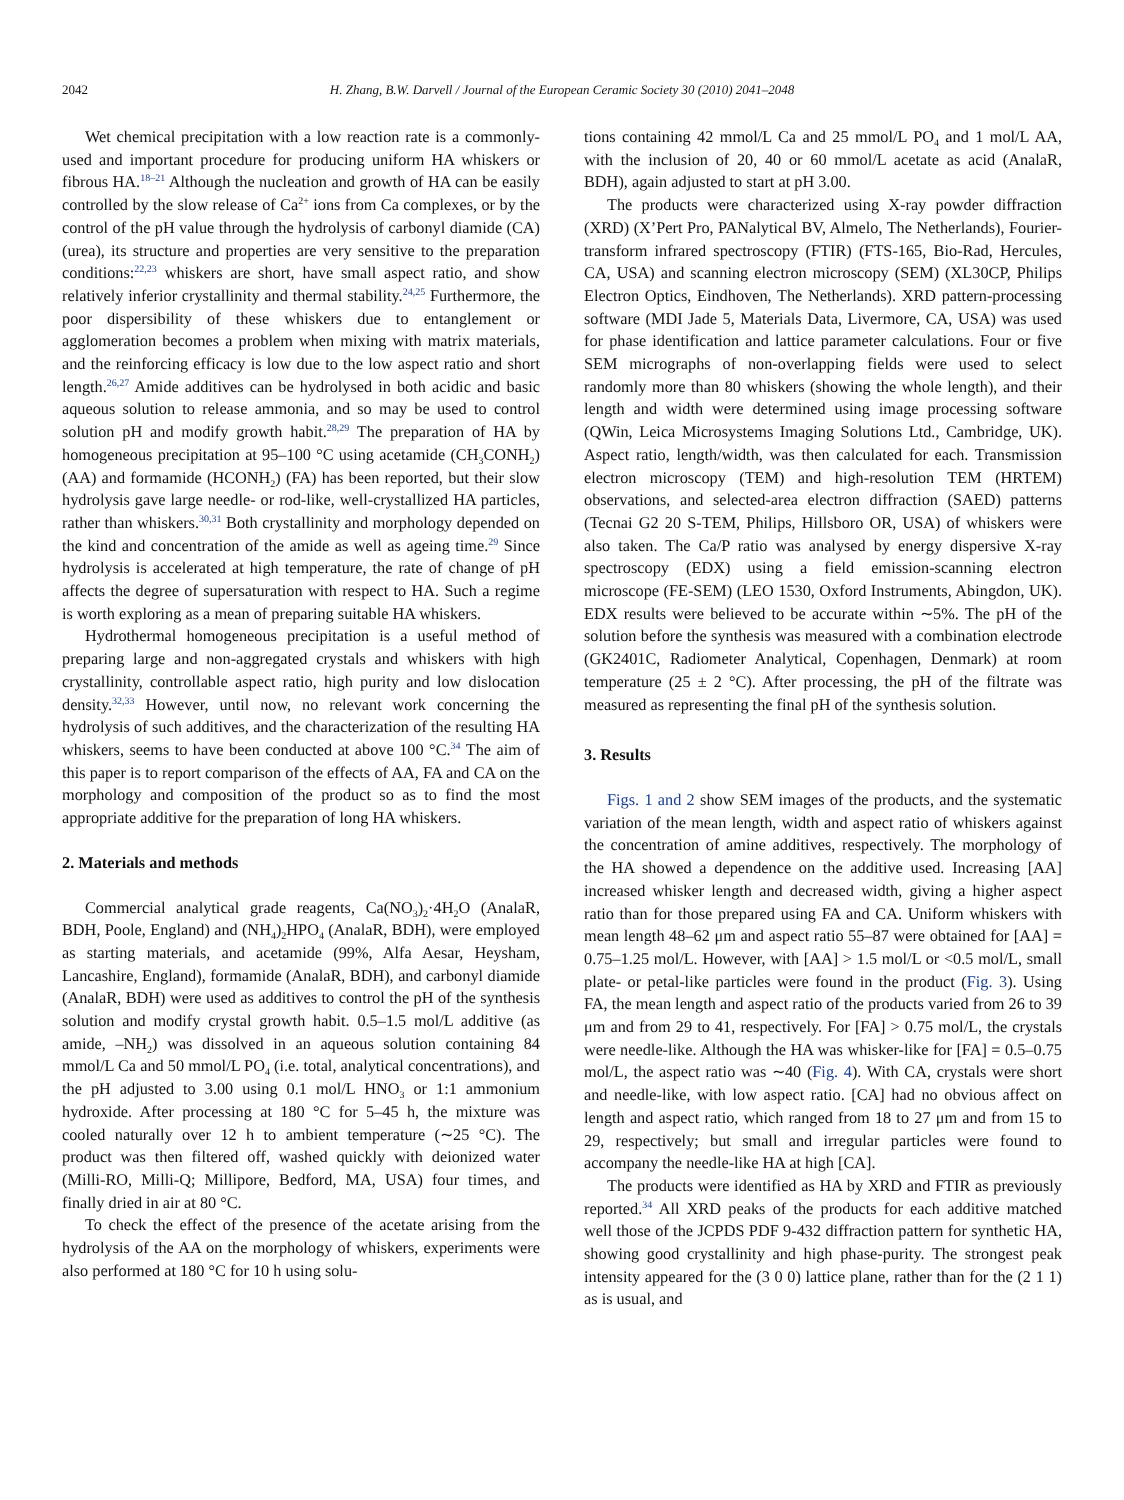2042 H. Zhang, B.W. Darvell / Journal of the European Ceramic Society 30 (2010) 2041–2048
Wet chemical precipitation with a low reaction rate is a commonly-used and important procedure for producing uniform HA whiskers or fibrous HA.<sup>18–21</sup> Although the nucleation and growth of HA can be easily controlled by the slow release of Ca<sup>2+</sup> ions from Ca complexes, or by the control of the pH value through the hydrolysis of carbonyl diamide (CA) (urea), its structure and properties are very sensitive to the preparation conditions:<sup>22,23</sup> whiskers are short, have small aspect ratio, and show relatively inferior crystallinity and thermal stability.<sup>24,25</sup> Furthermore, the poor dispersibility of these whiskers due to entanglement or agglomeration becomes a problem when mixing with matrix materials, and the reinforcing efficacy is low due to the low aspect ratio and short length.<sup>26,27</sup> Amide additives can be hydrolysed in both acidic and basic aqueous solution to release ammonia, and so may be used to control solution pH and modify growth habit.<sup>28,29</sup> The preparation of HA by homogeneous precipitation at 95–100 °C using acetamide (CH<sub>3</sub>CONH<sub>2</sub>) (AA) and formamide (HCONH<sub>2</sub>) (FA) has been reported, but their slow hydrolysis gave large needle- or rod-like, well-crystallized HA particles, rather than whiskers.<sup>30,31</sup> Both crystallinity and morphology depended on the kind and concentration of the amide as well as ageing time.<sup>29</sup> Since hydrolysis is accelerated at high temperature, the rate of change of pH affects the degree of supersaturation with respect to HA. Such a regime is worth exploring as a mean of preparing suitable HA whiskers.
Hydrothermal homogeneous precipitation is a useful method of preparing large and non-aggregated crystals and whiskers with high crystallinity, controllable aspect ratio, high purity and low dislocation density.<sup>32,33</sup> However, until now, no relevant work concerning the hydrolysis of such additives, and the characterization of the resulting HA whiskers, seems to have been conducted at above 100 °C.<sup>34</sup> The aim of this paper is to report comparison of the effects of AA, FA and CA on the morphology and composition of the product so as to find the most appropriate additive for the preparation of long HA whiskers.
2. Materials and methods
Commercial analytical grade reagents, Ca(NO<sub>3</sub>)<sub>2</sub>·4H<sub>2</sub>O (AnalaR, BDH, Poole, England) and (NH<sub>4</sub>)<sub>2</sub>HPO<sub>4</sub> (AnalaR, BDH), were employed as starting materials, and acetamide (99%, Alfa Aesar, Heysham, Lancashire, England), formamide (AnalaR, BDH), and carbonyl diamide (AnalaR, BDH) were used as additives to control the pH of the synthesis solution and modify crystal growth habit. 0.5–1.5 mol/L additive (as amide, –NH<sub>2</sub>) was dissolved in an aqueous solution containing 84 mmol/L Ca and 50 mmol/L PO<sub>4</sub> (i.e. total, analytical concentrations), and the pH adjusted to 3.00 using 0.1 mol/L HNO<sub>3</sub> or 1:1 ammonium hydroxide. After processing at 180 °C for 5–45 h, the mixture was cooled naturally over 12 h to ambient temperature (∼25 °C). The product was then filtered off, washed quickly with deionized water (Milli-RO, Milli-Q; Millipore, Bedford, MA, USA) four times, and finally dried in air at 80 °C.
To check the effect of the presence of the acetate arising from the hydrolysis of the AA on the morphology of whiskers, experiments were also performed at 180 °C for 10 h using solu-
tions containing 42 mmol/L Ca and 25 mmol/L PO<sub>4</sub> and 1 mol/L AA, with the inclusion of 20, 40 or 60 mmol/L acetate as acid (AnalaR, BDH), again adjusted to start at pH 3.00.
The products were characterized using X-ray powder diffraction (XRD) (X’Pert Pro, PANalytical BV, Almelo, The Netherlands), Fourier-transform infrared spectroscopy (FTIR) (FTS-165, Bio-Rad, Hercules, CA, USA) and scanning electron microscopy (SEM) (XL30CP, Philips Electron Optics, Eindhoven, The Netherlands). XRD pattern-processing software (MDI Jade 5, Materials Data, Livermore, CA, USA) was used for phase identification and lattice parameter calculations. Four or five SEM micrographs of non-overlapping fields were used to select randomly more than 80 whiskers (showing the whole length), and their length and width were determined using image processing software (QWin, Leica Microsystems Imaging Solutions Ltd., Cambridge, UK). Aspect ratio, length/width, was then calculated for each. Transmission electron microscopy (TEM) and high-resolution TEM (HRTEM) observations, and selected-area electron diffraction (SAED) patterns (Tecnai G2 20 S-TEM, Philips, Hillsboro OR, USA) of whiskers were also taken. The Ca/P ratio was analysed by energy dispersive X-ray spectroscopy (EDX) using a field emission-scanning electron microscope (FE-SEM) (LEO 1530, Oxford Instruments, Abingdon, UK). EDX results were believed to be accurate within ∼5%. The pH of the solution before the synthesis was measured with a combination electrode (GK2401C, Radiometer Analytical, Copenhagen, Denmark) at room temperature (25 ± 2 °C). After processing, the pH of the filtrate was measured as representing the final pH of the synthesis solution.
3. Results
Figs. 1 and 2 show SEM images of the products, and the systematic variation of the mean length, width and aspect ratio of whiskers against the concentration of amine additives, respectively. The morphology of the HA showed a dependence on the additive used. Increasing [AA] increased whisker length and decreased width, giving a higher aspect ratio than for those prepared using FA and CA. Uniform whiskers with mean length 48–62 μm and aspect ratio 55–87 were obtained for [AA] = 0.75–1.25 mol/L. However, with [AA] > 1.5 mol/L or <0.5 mol/L, small plate- or petal-like particles were found in the product (Fig. 3). Using FA, the mean length and aspect ratio of the products varied from 26 to 39 μm and from 29 to 41, respectively. For [FA] > 0.75 mol/L, the crystals were needle-like. Although the HA was whisker-like for [FA] = 0.5–0.75 mol/L, the aspect ratio was ∼40 (Fig. 4). With CA, crystals were short and needle-like, with low aspect ratio. [CA] had no obvious affect on length and aspect ratio, which ranged from 18 to 27 μm and from 15 to 29, respectively; but small and irregular particles were found to accompany the needle-like HA at high [CA].
The products were identified as HA by XRD and FTIR as previously reported.<sup>34</sup> All XRD peaks of the products for each additive matched well those of the JCPDS PDF 9-432 diffraction pattern for synthetic HA, showing good crystallinity and high phase-purity. The strongest peak intensity appeared for the (3 0 0) lattice plane, rather than for the (2 1 1) as is usual, and